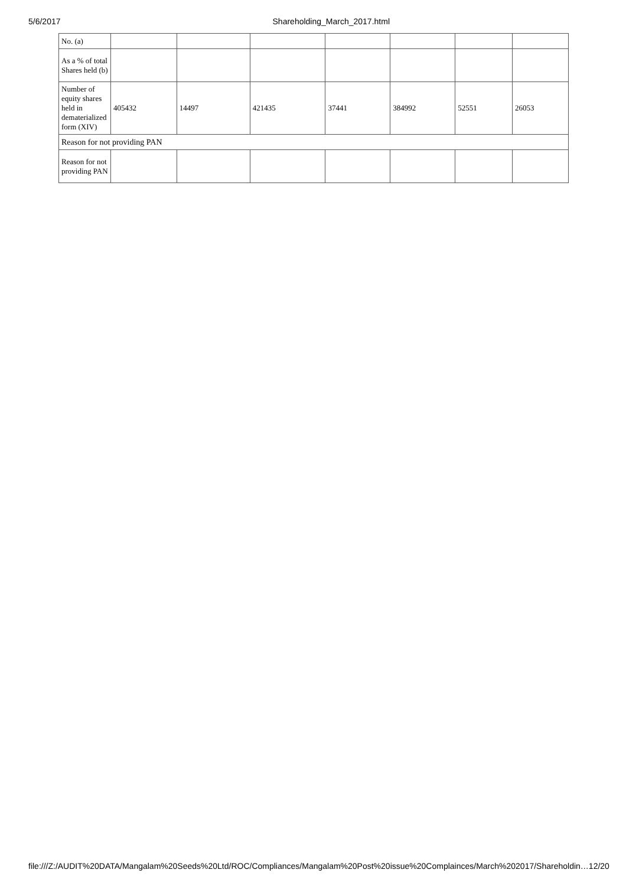5/6/2017 Shareholding_March_2017.html
| No. (a) | | | | | | | |
| As a % of total Shares held (b) | | | | | | | |
| Number of equity shares held in dematerialized form (XIV) | 405432 | 14497 | 421435 | 37441 | 384992 | 52551 | 26053 |
| Reason for not providing PAN | | | | | | | |
| Reason for not providing PAN | | | | | | | |
file:///Z:/AUDIT%20DATA/Mangalam%20Seeds%20Ltd/ROC/Compliances/Mangalam%20Post%20issue%20Complainces/March%202017/Shareholdin… 12/20